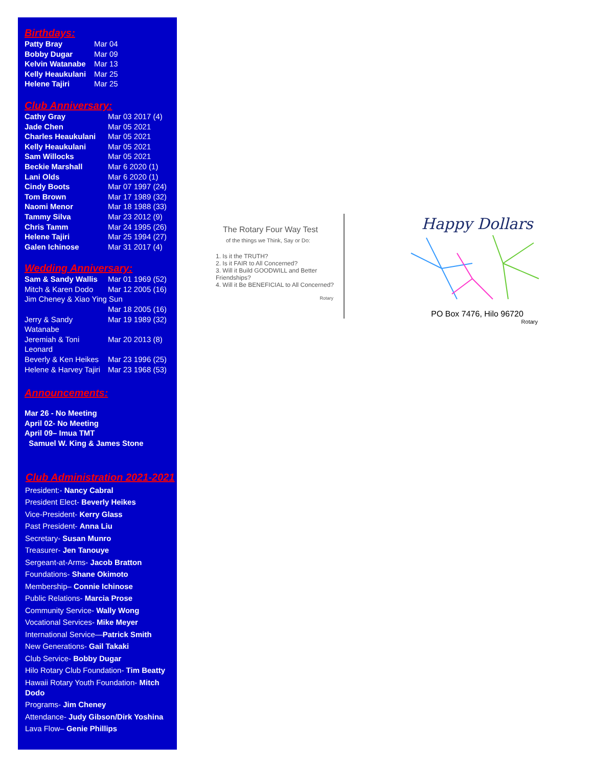Birthdays:
| Patty Bray | Mar 04 |
| Bobby Dugar | Mar 09 |
| Kelvin Watanabe | Mar 13 |
| Kelly Heaukulani | Mar 25 |
| Helene Tajiri | Mar 25 |
Club Anniversary:
| Cathy Gray | Mar 03 2017 (4) |
| Jade Chen | Mar 05 2021 |
| Charles Heaukulani | Mar 05 2021 |
| Kelly Heaukulani | Mar 05 2021 |
| Sam Willocks | Mar 05 2021 |
| Beckie Marshall | Mar 6 2020 (1) |
| Lani Olds | Mar 6 2020 (1) |
| Cindy Boots | Mar 07 1997 (24) |
| Tom Brown | Mar 17 1989 (32) |
| Naomi Menor | Mar 18 1988 (33) |
| Tammy Silva | Mar 23 2012 (9) |
| Chris Tamm | Mar 24 1995 (26) |
| Helene Tajiri | Mar 25 1994 (27) |
| Galen Ichinose | Mar 31 2017 (4) |
Wedding Anniversary:
| Sam & Sandy Wallis | Mar 01 1969 (52) |
| Mitch & Karen Dodo | Mar 12 2005 (16) |
| Jim Cheney & Xiao Ying Sun | |
| | Mar 18 2005 (16) |
| Jerry & Sandy Watanabe | Mar 19 1989 (32) |
| Jeremiah & Toni Leonard | Mar 20 2013 (8) |
| Beverly & Ken Heikes | Mar 23 1996 (25) |
| Helene & Harvey Tajiri | Mar 23 1968 (53) |
Announcements:
Mar 26 - No Meeting
April 02- No Meeting
April 09– Imua TMT
Samuel W. King & James Stone
Club Administration 2021-2021
President:- Nancy Cabral
President Elect- Beverly Heikes
Vice-President- Kerry Glass
Past President- Anna Liu
Secretary- Susan Munro
Treasurer- Jen Tanouye
Sergeant-at-Arms- Jacob Bratton
Foundations- Shane Okimoto
Membership– Connie Ichinose
Public Relations- Marcia Prose
Community Service- Wally Wong
Vocational Services- Mike Meyer
International Service—Patrick Smith
New Generations- Gail Takaki
Club Service- Bobby Dugar
Hilo Rotary Club Foundation- Tim Beatty
Hawaii Rotary Youth Foundation- Mitch Dodo
Programs- Jim Cheney
Attendance- Judy Gibson/Dirk Yoshina
Lava Flow– Genie Phillips
The Rotary Four Way Test
of the things we Think, Say or Do:
1. Is it the TRUTH?
2. Is it FAIR to All Concerned?
3. Will it Build GOODWILL and Better Friendships?
4. Will it Be BENEFICIAL to All Concerned?
Rotary
Happy Dollars
PO Box 7476, Hilo 96720
Rotary